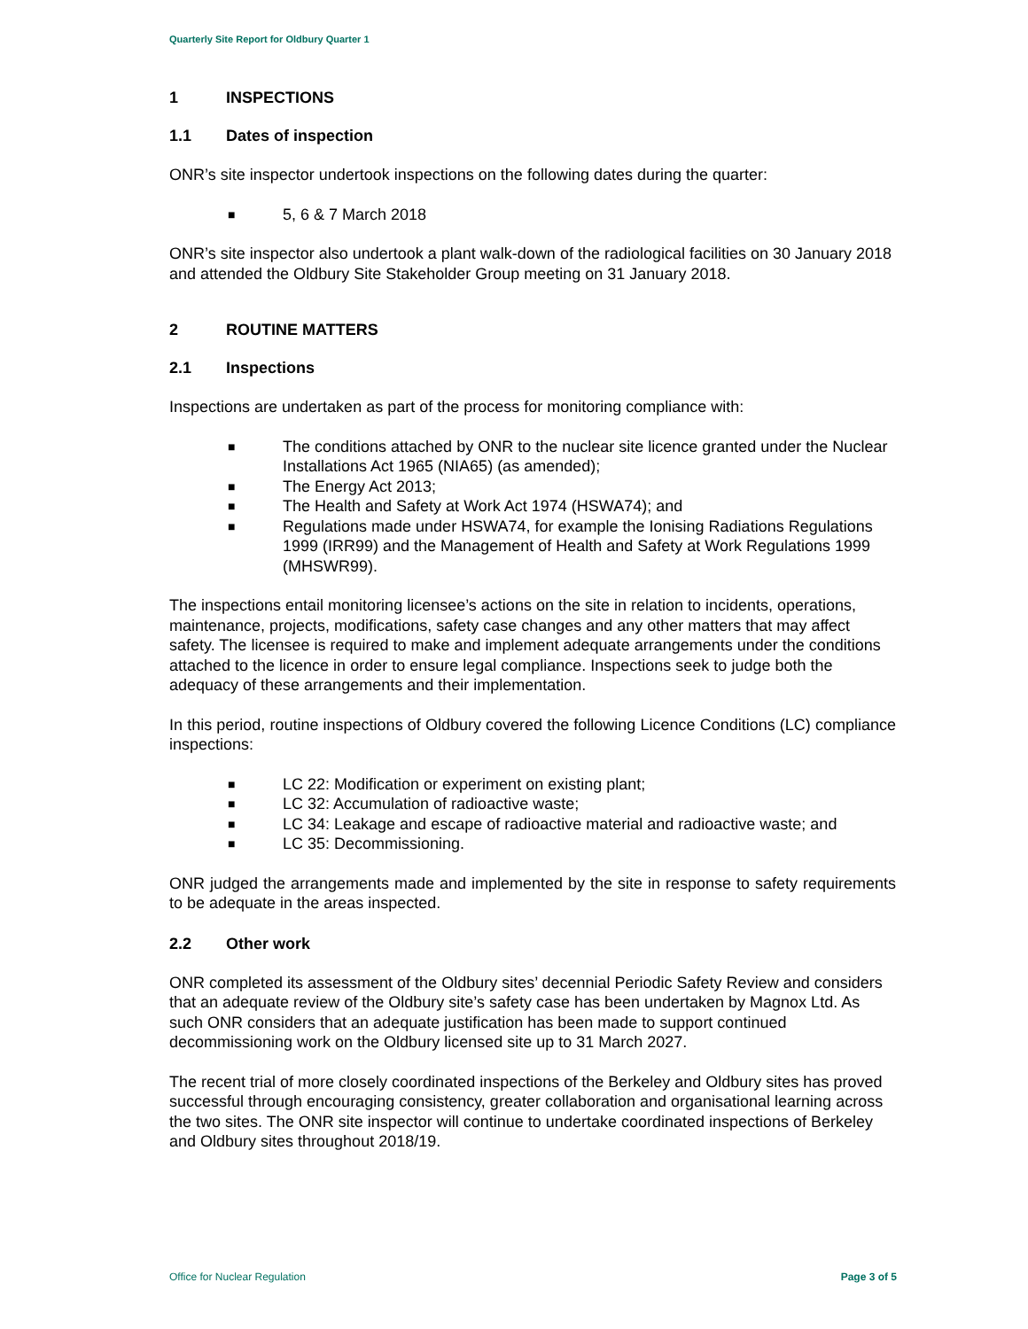Quarterly Site Report for Oldbury Quarter 1
1 INSPECTIONS
1.1 Dates of inspection
ONR’s site inspector undertook inspections on the following dates during the quarter:
■ 5, 6 & 7 March 2018
ONR’s site inspector also undertook a plant walk-down of the radiological facilities on 30 January 2018 and attended the Oldbury Site Stakeholder Group meeting on 31 January 2018.
2 ROUTINE MATTERS
2.1 Inspections
Inspections are undertaken as part of the process for monitoring compliance with:
■ The conditions attached by ONR to the nuclear site licence granted under the Nuclear Installations Act 1965 (NIA65) (as amended);
■ The Energy Act 2013;
■ The Health and Safety at Work Act 1974 (HSWA74); and
■ Regulations made under HSWA74, for example the Ionising Radiations Regulations 1999 (IRR99) and the Management of Health and Safety at Work Regulations 1999 (MHSWR99).
The inspections entail monitoring licensee’s actions on the site in relation to incidents, operations, maintenance, projects, modifications, safety case changes and any other matters that may affect safety. The licensee is required to make and implement adequate arrangements under the conditions attached to the licence in order to ensure legal compliance. Inspections seek to judge both the adequacy of these arrangements and their implementation.
In this period, routine inspections of Oldbury covered the following Licence Conditions (LC) compliance inspections:
■ LC 22: Modification or experiment on existing plant;
■ LC 32: Accumulation of radioactive waste;
■ LC 34: Leakage and escape of radioactive material and radioactive waste; and
■ LC 35: Decommissioning.
ONR judged the arrangements made and implemented by the site in response to safety requirements to be adequate in the areas inspected.
2.2 Other work
ONR completed its assessment of the Oldbury sites’ decennial Periodic Safety Review and considers that an adequate review of the Oldbury site’s safety case has been undertaken by Magnox Ltd. As such ONR considers that an adequate justification has been made to support continued decommissioning work on the Oldbury licensed site up to 31 March 2027.
The recent trial of more closely coordinated inspections of the Berkeley and Oldbury sites has proved successful through encouraging consistency, greater collaboration and organisational learning across the two sites. The ONR site inspector will continue to undertake coordinated inspections of Berkeley and Oldbury sites throughout 2018/19.
Office for Nuclear Regulation Page 3 of 5